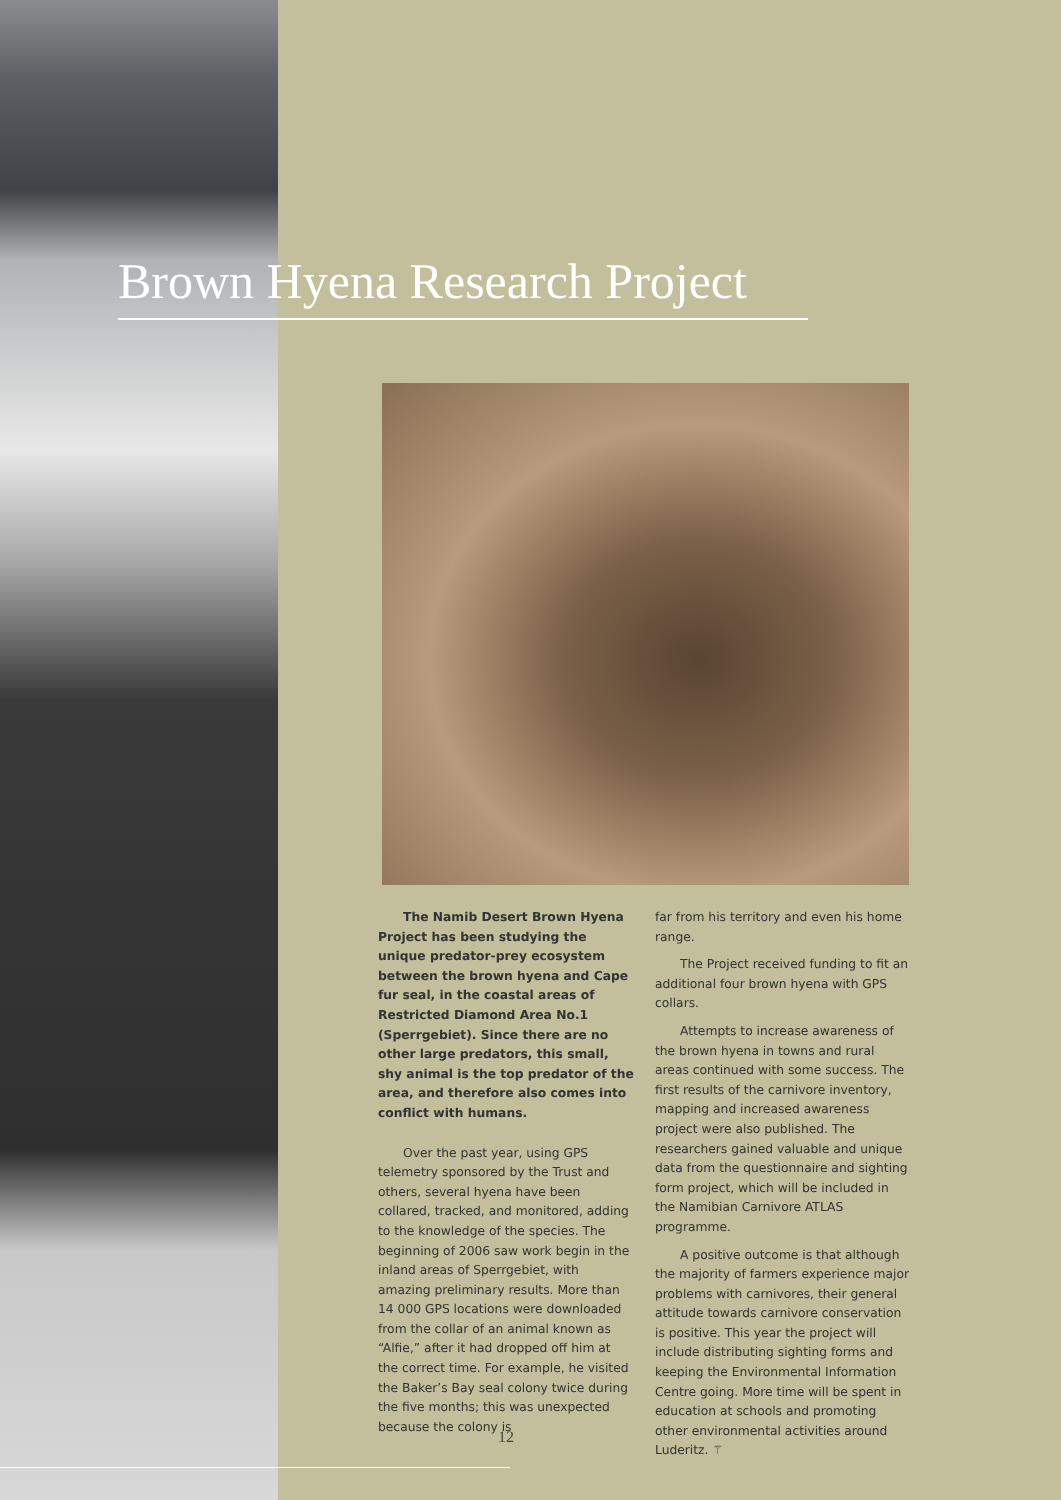Brown Hyena Research Project
The Namib Desert Brown Hyena Project has been studying the unique predator-prey ecosystem between the brown hyena and Cape fur seal, in the coastal areas of Restricted Diamond Area No.1 (Sperrgebiet). Since there are no other large predators, this small, shy animal is the top predator of the area, and therefore also comes into conflict with humans.
Over the past year, using GPS telemetry sponsored by the Trust and others, several hyena have been collared, tracked, and monitored, adding to the knowledge of the species. The beginning of 2006 saw work begin in the inland areas of Sperrgebiet, with amazing preliminary results. More than 14 000 GPS locations were downloaded from the collar of an animal known as “Alfie,” after it had dropped off him at the correct time. For example, he visited the Baker’s Bay seal colony twice during the five months; this was unexpected because the colony is
far from his territory and even his home range.
The Project received funding to fit an additional four brown hyena with GPS collars.
Attempts to increase awareness of the brown hyena in towns and rural areas continued with some success. The first results of the carnivore inventory, mapping and increased awareness project were also published. The researchers gained valuable and unique data from the questionnaire and sighting form project, which will be included in the Namibian Carnivore ATLAS programme.
A positive outcome is that although the majority of farmers experience major problems with carnivores, their general attitude towards carnivore conservation is positive. This year the project will include distributing sighting forms and keeping the Environmental Information Centre going. More time will be spent in education at schools and promoting other environmental activities around Luderitz. ⚚
12